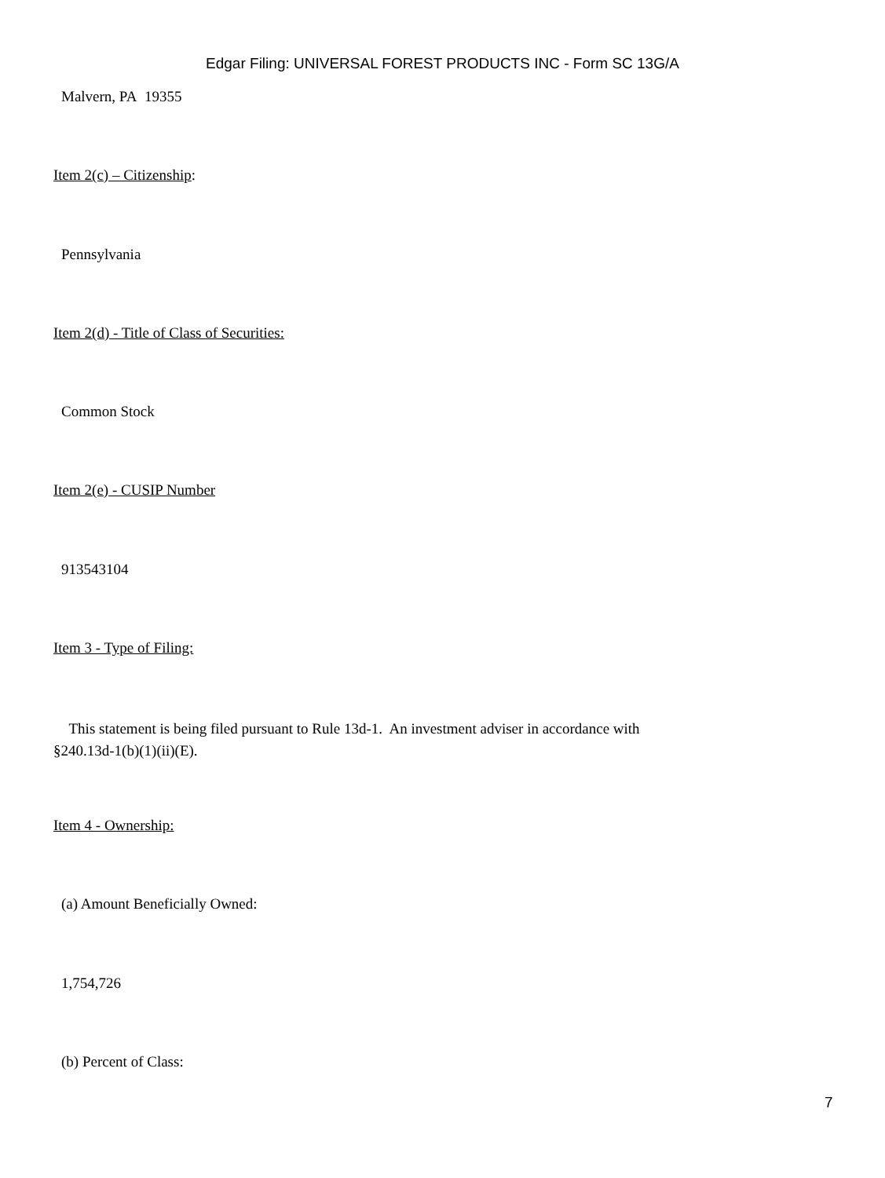Edgar Filing: UNIVERSAL FOREST PRODUCTS INC - Form SC 13G/A
Malvern, PA 19355
Item 2(c) – Citizenship:
Pennsylvania
Item 2(d) - Title of Class of Securities:
Common Stock
Item 2(e) - CUSIP Number
913543104
Item 3 - Type of Filing:
This statement is being filed pursuant to Rule 13d-1. An investment adviser in accordance with
§240.13d-1(b)(1)(ii)(E).
Item 4 - Ownership:
(a) Amount Beneficially Owned:
1,754,726
(b) Percent of Class:
7